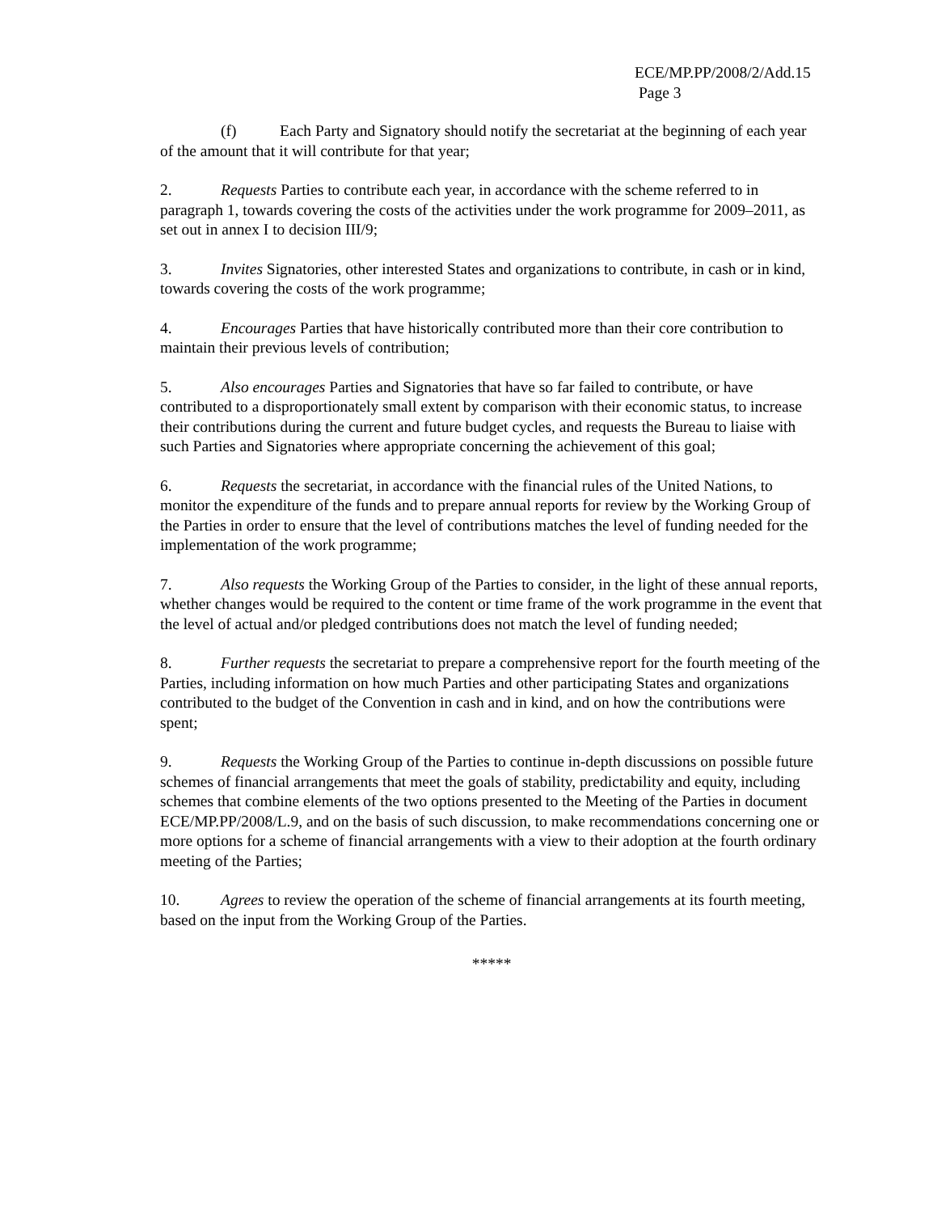ECE/MP.PP/2008/2/Add.15
Page 3
(f) Each Party and Signatory should notify the secretariat at the beginning of each year of the amount that it will contribute for that year;
2. Requests Parties to contribute each year, in accordance with the scheme referred to in paragraph 1, towards covering the costs of the activities under the work programme for 2009–2011, as set out in annex I to decision III/9;
3. Invites Signatories, other interested States and organizations to contribute, in cash or in kind, towards covering the costs of the work programme;
4. Encourages Parties that have historically contributed more than their core contribution to maintain their previous levels of contribution;
5. Also encourages Parties and Signatories that have so far failed to contribute, or have contributed to a disproportionately small extent by comparison with their economic status, to increase their contributions during the current and future budget cycles, and requests the Bureau to liaise with such Parties and Signatories where appropriate concerning the achievement of this goal;
6. Requests the secretariat, in accordance with the financial rules of the United Nations, to monitor the expenditure of the funds and to prepare annual reports for review by the Working Group of the Parties in order to ensure that the level of contributions matches the level of funding needed for the implementation of the work programme;
7. Also requests the Working Group of the Parties to consider, in the light of these annual reports, whether changes would be required to the content or time frame of the work programme in the event that the level of actual and/or pledged contributions does not match the level of funding needed;
8. Further requests the secretariat to prepare a comprehensive report for the fourth meeting of the Parties, including information on how much Parties and other participating States and organizations contributed to the budget of the Convention in cash and in kind, and on how the contributions were spent;
9. Requests the Working Group of the Parties to continue in-depth discussions on possible future schemes of financial arrangements that meet the goals of stability, predictability and equity, including schemes that combine elements of the two options presented to the Meeting of the Parties in document ECE/MP.PP/2008/L.9, and on the basis of such discussion, to make recommendations concerning one or more options for a scheme of financial arrangements with a view to their adoption at the fourth ordinary meeting of the Parties;
10. Agrees to review the operation of the scheme of financial arrangements at its fourth meeting, based on the input from the Working Group of the Parties.
*****